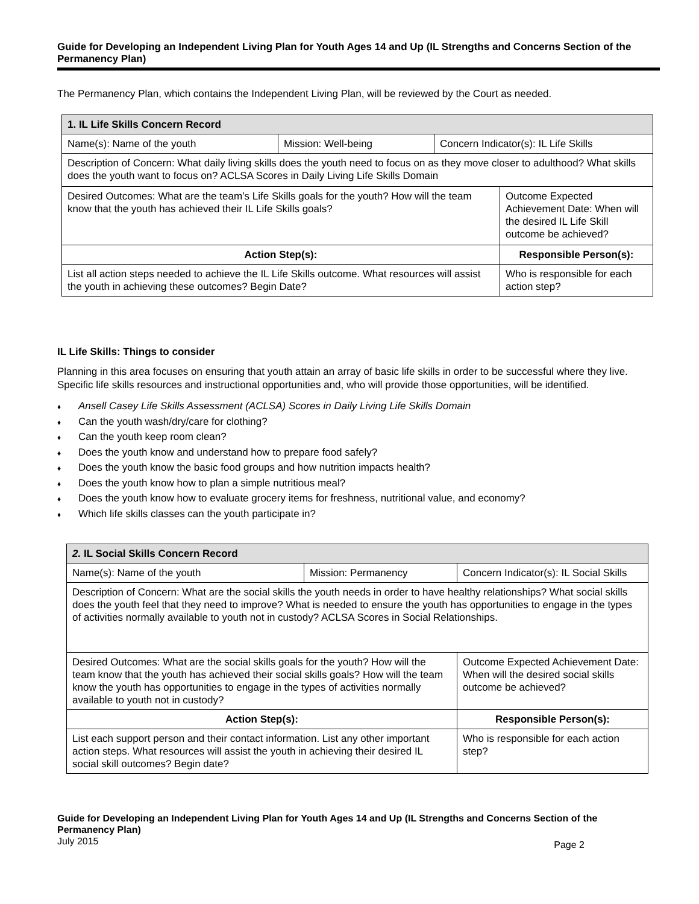Guide for Developing an Independent Living Plan for Youth Ages 14 and Up (IL Strengths and Concerns Section of the Permanency Plan)
The Permanency Plan, which contains the Independent Living Plan, will be reviewed by the Court as needed.
| 1. IL Life Skills Concern Record | | | |
| --- | --- | --- | --- |
| Name(s): Name of the youth | Mission: Well-being | Concern Indicator(s): IL Life Skills | |
| Description of Concern: What daily living skills does the youth need to focus on as they move closer to adulthood? What skills does the youth want to focus on? ACLSA Scores in Daily Living Life Skills Domain | | | |
| Desired Outcomes: What are the team’s Life Skills goals for the youth? How will the team know that the youth has achieved their IL Life Skills goals? | | | Outcome Expected Achievement Date: When will the desired IL Life Skill outcome be achieved? |
| Action Step(s): | | | Responsible Person(s): |
| List all action steps needed to achieve the IL Life Skills outcome. What resources will assist the youth in achieving these outcomes? Begin Date? | | | Who is responsible for each action step? |
IL Life Skills: Things to consider
Planning in this area focuses on ensuring that youth attain an array of basic life skills in order to be successful where they live. Specific life skills resources and instructional opportunities and, who will provide those opportunities, will be identified.
♦ Ansell Casey Life Skills Assessment (ACLSA) Scores in Daily Living Life Skills Domain
♦ Can the youth wash/dry/care for clothing?
♦ Can the youth keep room clean?
♦ Does the youth know and understand how to prepare food safely?
♦ Does the youth know the basic food groups and how nutrition impacts health?
♦ Does the youth know how to plan a simple nutritious meal?
♦ Does the youth know how to evaluate grocery items for freshness, nutritional value, and economy?
♦ Which life skills classes can the youth participate in?
| 2. IL Social Skills Concern Record | | |
| --- | --- | --- |
| Name(s): Name of the youth | Mission: Permanency | Concern Indicator(s): IL Social Skills |
| Description of Concern: What are the social skills the youth needs in order to have healthy relationships? What social skills does the youth feel that they need to improve? What is needed to ensure the youth has opportunities to engage in the types of activities normally available to youth not in custody? ACLSA Scores in Social Relationships. | | |
| Desired Outcomes: What are the social skills goals for the youth? How will the team know that the youth has achieved their social skills goals? How will the team know the youth has opportunities to engage in the types of activities normally available to youth not in custody? | | Outcome Expected Achievement Date: When will the desired social skills outcome be achieved? |
| Action Step(s): | | Responsible Person(s): |
| List each support person and their contact information. List any other important action steps. What resources will assist the youth in achieving their desired IL social skill outcomes? Begin date? | | Who is responsible for each action step? |
Guide for Developing an Independent Living Plan for Youth Ages 14 and Up (IL Strengths and Concerns Section of the Permanency Plan)
July 2015 Page 2